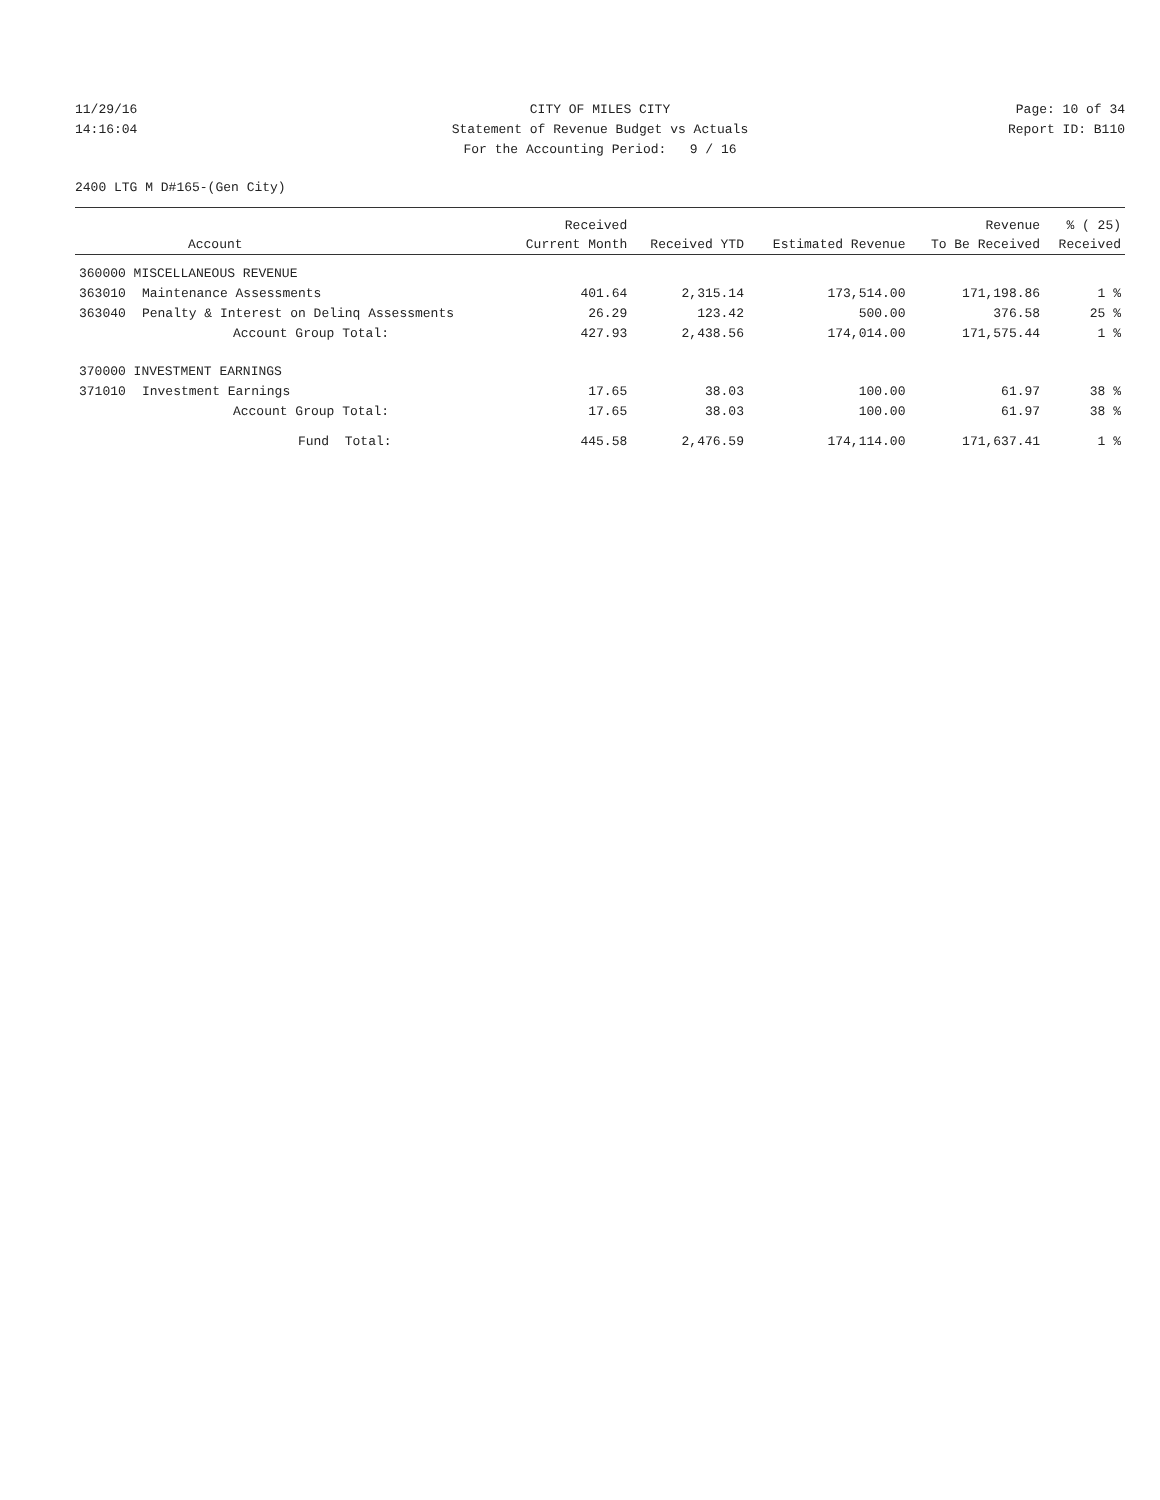11/29/16 CITY OF MILES CITY Page: 10 of 34
14:16:04 Statement of Revenue Budget vs Actuals
Report ID: B110
For the Accounting Period: 9 / 16
2400 LTG M D#165-(Gen City)
| | | Received | | | Revenue | % ( 25) |
| --- | --- | --- | --- | --- | --- | --- |
| | Account | Current Month | Received YTD | Estimated Revenue | To Be Received | Received |
| 360000 MISCELLANEOUS REVENUE | | | | | | |
| 363010 | Maintenance Assessments | 401.64 | 2,315.14 | 173,514.00 | 171,198.86 | 1 % |
| 363040 | Penalty & Interest on Delinq Assessments | 26.29 | 123.42 | 500.00 | 376.58 | 25 % |
| | Account Group Total: | 427.93 | 2,438.56 | 174,014.00 | 171,575.44 | 1 % |
| 370000 INVESTMENT EARNINGS | | | | | | |
| 371010 | Investment Earnings | 17.65 | 38.03 | 100.00 | 61.97 | 38 % |
| | Account Group Total: | 17.65 | 38.03 | 100.00 | 61.97 | 38 % |
| | Fund Total: | 445.58 | 2,476.59 | 174,114.00 | 171,637.41 | 1 % |